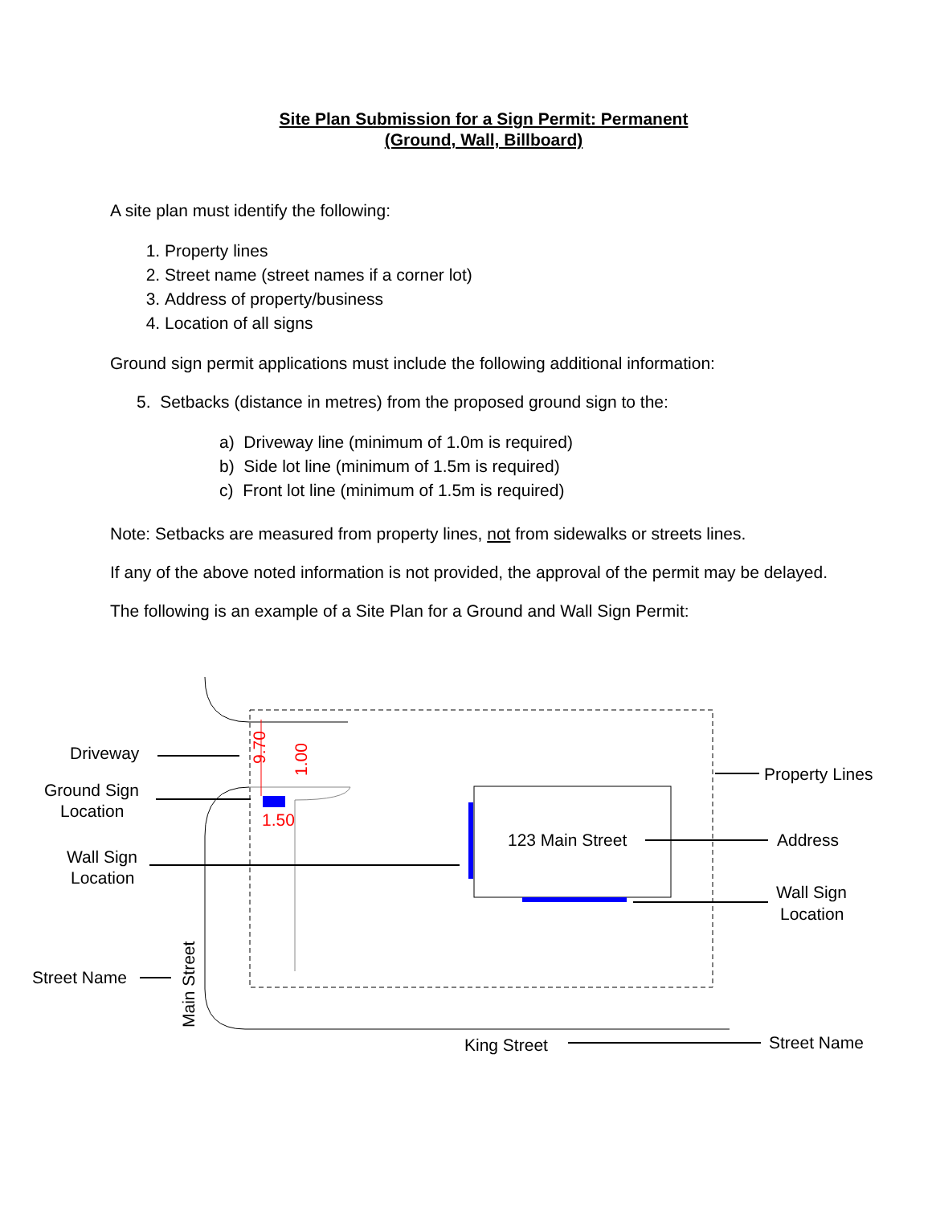Site Plan Submission for a Sign Permit: Permanent
(Ground, Wall, Billboard)
A site plan must identify the following:
1. Property lines
2. Street name (street names if a corner lot)
3. Address of property/business
4. Location of all signs
Ground sign permit applications must include the following additional information:
5. Setbacks (distance in metres) from the proposed ground sign to the:
a) Driveway line (minimum of 1.0m is required)
b) Side lot line (minimum of 1.5m is required)
c) Front lot line (minimum of 1.5m is required)
Note: Setbacks are measured from property lines, not from sidewalks or streets lines.
If any of the above noted information is not provided, the approval of the permit may be delayed.
The following is an example of a Site Plan for a Ground and Wall Sign Permit:
Driveway
Ground Sign
Location
Wall Sign
Location
Street Name
Main Street
9.70
1.00
1.50
123 Main Street
Property Lines
Address
Wall Sign
Location
King Street
Street Name